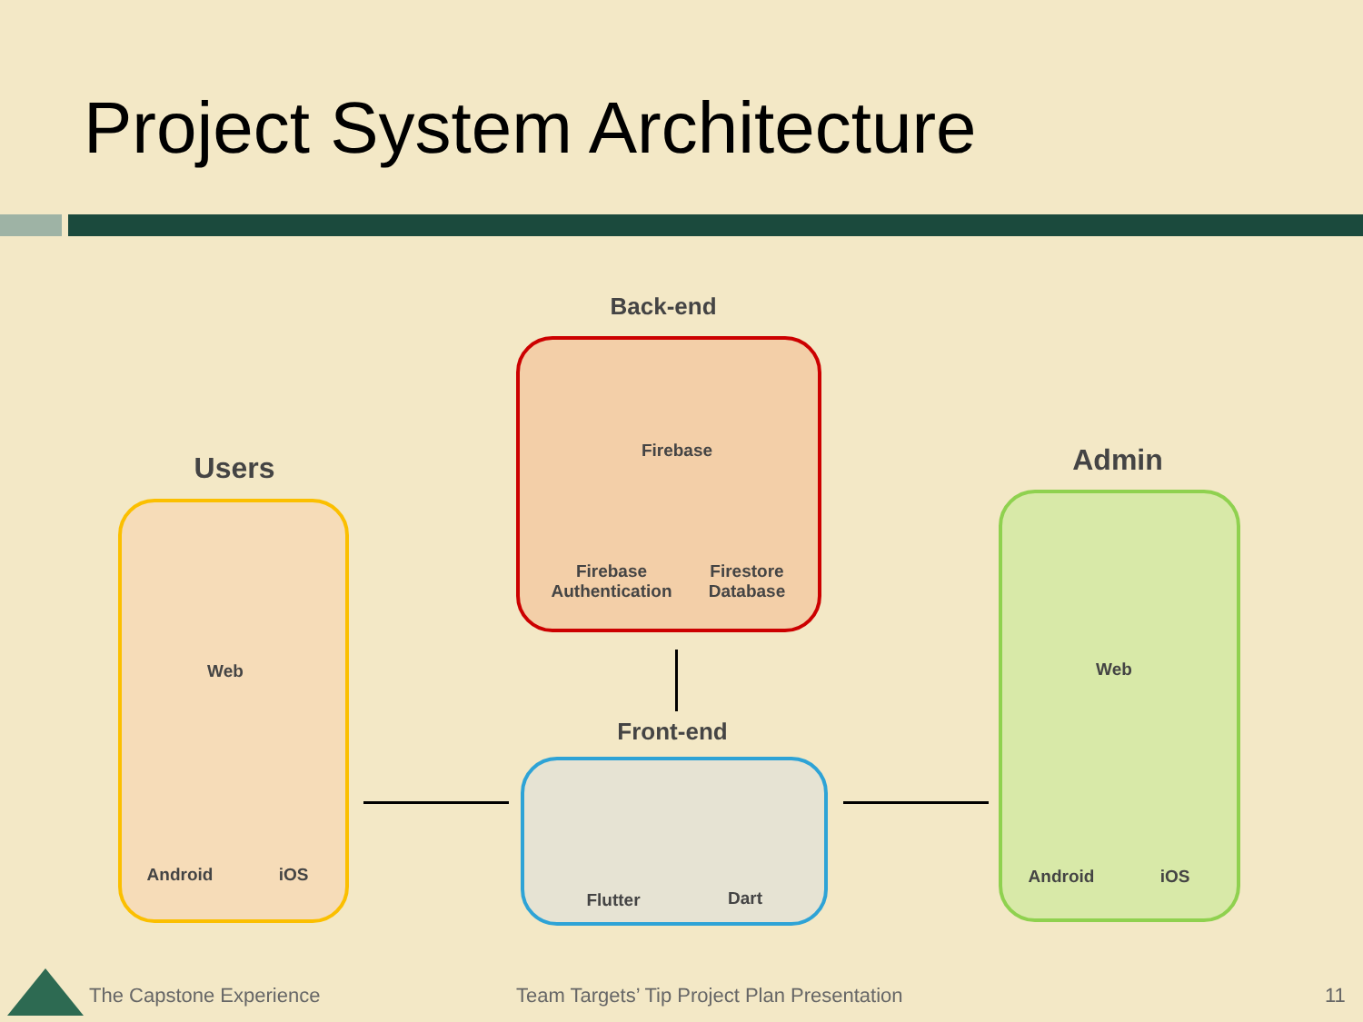Project System Architecture
Back-end
Firebase
Firebase
Authentication
Firestore
Database
Users
Web
Android iOS
Admin
Web
Android iOS
Front-end
Flutter Dart
The Capstone Experience
Team Targets’ Tip Project Plan Presentation
11